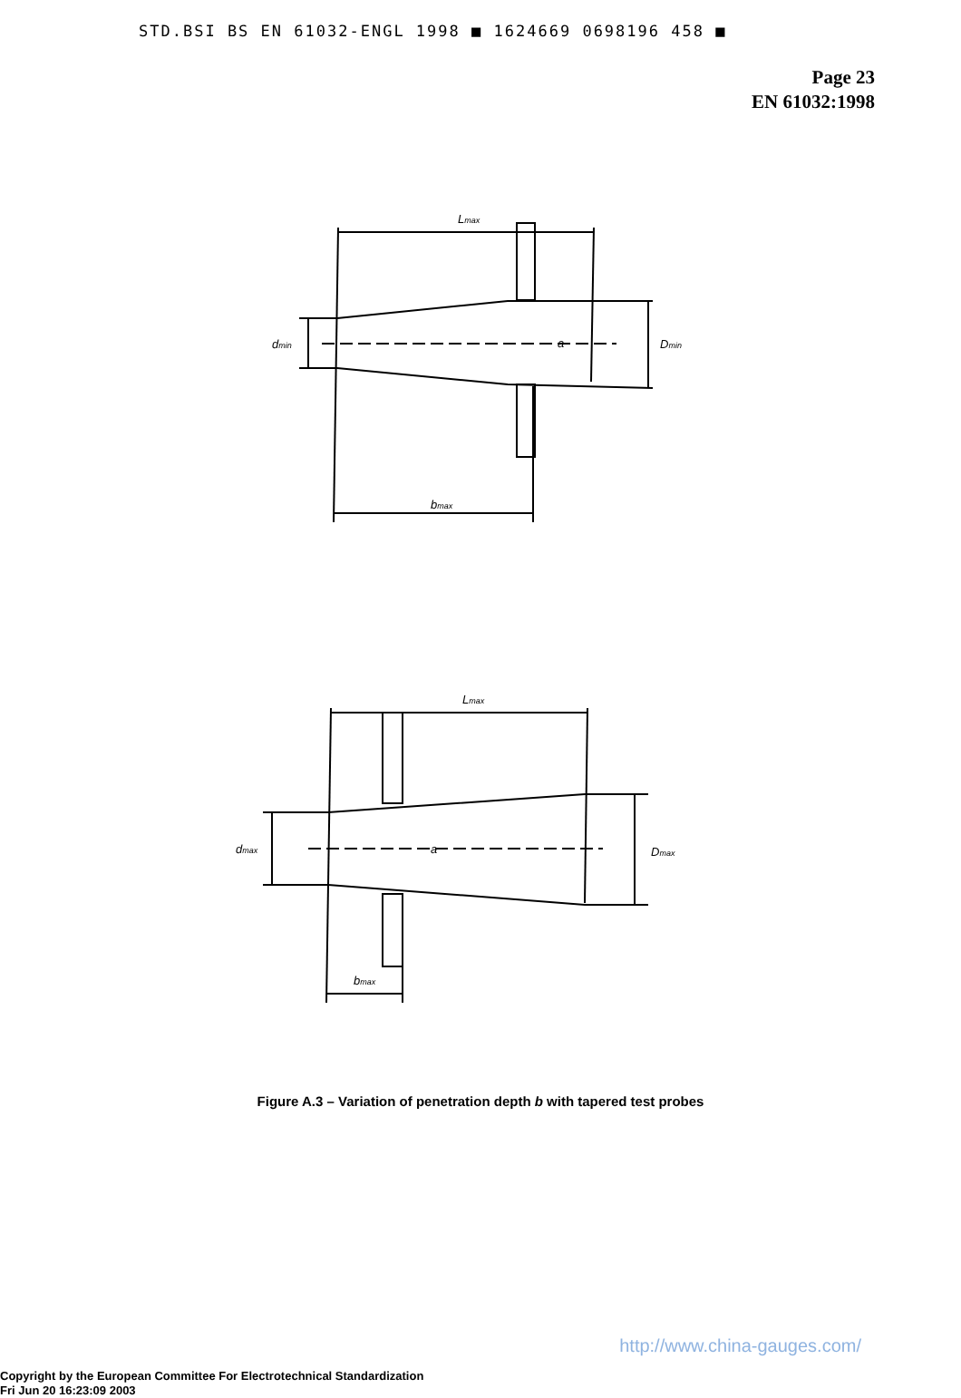STD.BSI BS EN 61032-ENGL 1998 ■ 1624669 0698196 458 ■
Page 23
EN 61032:1998
Lmax
dmin
a
Dmin
bmax
Lmax
dmax
a
Dmax
bmax
Figure A.3 – Variation of penetration depth b with tapered test probes
http://www.china-gauges.com/
Copyright by the European Committee For Electrotechnical Standardization
Fri Jun 20 16:23:09 2003